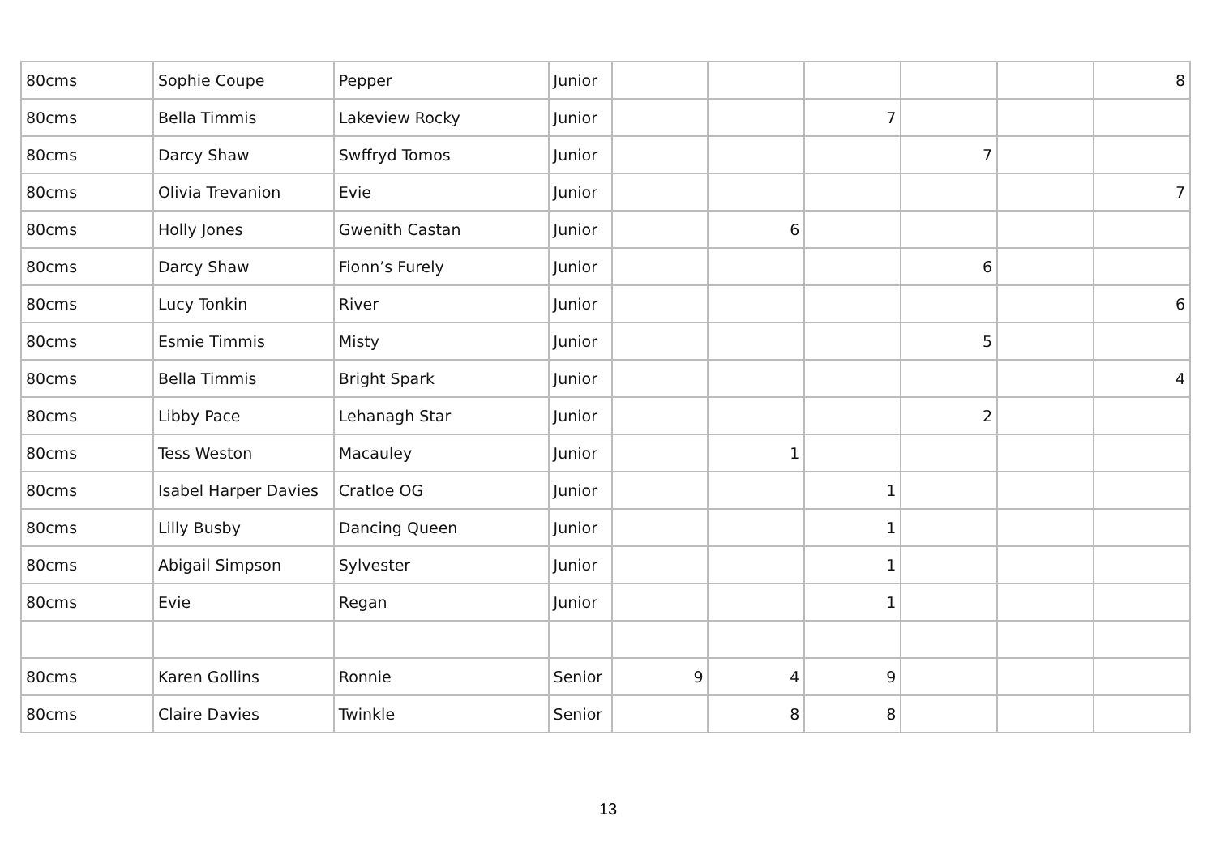| 80cms | Sophie Coupe | Pepper | Junior | | | | | | 8 |
| 80cms | Bella Timmis | Lakeview Rocky | Junior | | | 7 | | | |
| 80cms | Darcy Shaw | Swffryd Tomos | Junior | | | | 7 | | |
| 80cms | Olivia Trevanion | Evie | Junior | | | | | | 7 |
| 80cms | Holly Jones | Gwenith Castan | Junior | | 6 | | | | |
| 80cms | Darcy Shaw | Fionn’s Furely | Junior | | | | 6 | | |
| 80cms | Lucy Tonkin | River | Junior | | | | | | 6 |
| 80cms | Esmie Timmis | Misty | Junior | | | | 5 | | |
| 80cms | Bella Timmis | Bright Spark | Junior | | | | | | 4 |
| 80cms | Libby Pace | Lehanagh Star | Junior | | | | 2 | | |
| 80cms | Tess Weston | Macauley | Junior | | 1 | | | | |
| 80cms | Isabel Harper Davies | Cratloe OG | Junior | | | 1 | | | |
| 80cms | Lilly Busby | Dancing Queen | Junior | | | 1 | | | |
| 80cms | Abigail Simpson | Sylvester | Junior | | | 1 | | | |
| 80cms | Evie | Regan | Junior | | | 1 | | | |
| 80cms | Karen Gollins | Ronnie | Senior | 9 | 4 | 9 | | | |
| 80cms | Claire Davies | Twinkle | Senior | | 8 | 8 | | | |
13